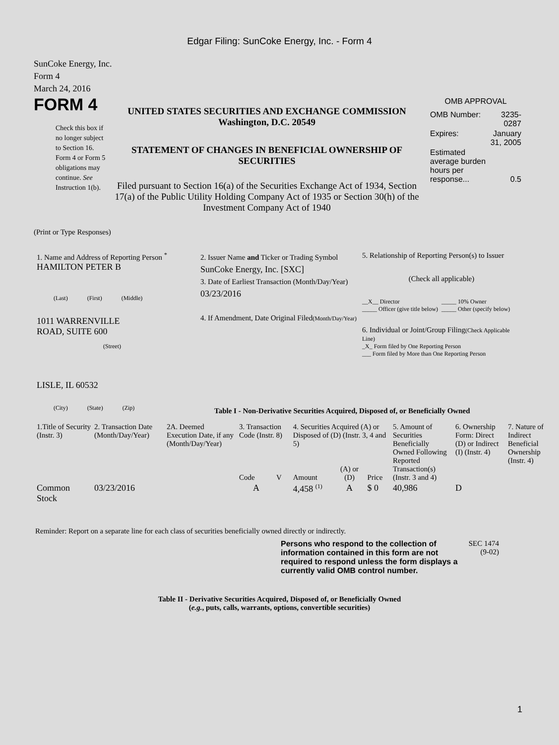Edgar Filing: SunCoke Energy, Inc. - Form 4
SunCoke Energy, Inc.
Form 4
March 24, 2016
FORM 4
Check this box if no longer subject to Section 16. Form 4 or Form 5 obligations may continue. See Instruction 1(b).
UNITED STATES SECURITIES AND EXCHANGE COMMISSION
Washington, D.C. 20549
STATEMENT OF CHANGES IN BENEFICIAL OWNERSHIP OF SECURITIES
Filed pursuant to Section 16(a) of the Securities Exchange Act of 1934, Section 17(a) of the Public Utility Holding Company Act of 1935 or Section 30(h) of the Investment Company Act of 1940
OMB APPROVAL
| OMB Number: | 3235-0287 |
| Expires: | January 31, 2005 |
| Estimated average burden hours per response... | 0.5 |
(Print or Type Responses)
1. Name and Address of Reporting Person <sup>*</sup>
HAMILTON PETER B
(Last) (First) (Middle)
1011 WARRENVILLE
ROAD, SUITE 600
(Street)
LISLE, IL 60532
(City) (State) (Zip)
2. Issuer Name and Ticker or Trading Symbol
SunCoke Energy, Inc. [SXC]
3. Date of Earliest Transaction (Month/Day/Year)
03/23/2016
4. If Amendment, Date Original Filed(Month/Day/Year)
5. Relationship of Reporting Person(s) to Issuer
(Check all applicable)
__X__ Director
_____ Officer (give title below)
_____ 10% Owner
_____ Other (specify below)
6. Individual or Joint/Group Filing(Check Applicable Line)
_X_ Form filed by One Reporting Person
___ Form filed by More than One Reporting Person
Table I - Non-Derivative Securities Acquired, Disposed of, or Beneficially Owned
| 1.Title of Security (Instr. 3) | 2. Transaction Date (Month/Day/Year) | 2A. Deemed Execution Date, if any (Month/Day/Year) | 3. Transaction Code (Instr. 8) | | 4. Securities Acquired (A) or Disposed of (D) (Instr. 3, 4 and 5) | | | 5. Amount of Securities Beneficially Owned Following Reported Transaction(s) (Instr. 3 and 4) | 6. Ownership Form: Direct (D) or Indirect (I) (Instr. 4) | 7. Nature of Indirect Beneficial Ownership (Instr. 4) |
| --- | --- | --- | --- | --- | --- | --- | --- | --- | --- | --- |
| | | | Code | V | Amount | (A) or (D) | Price | | | |
| Common Stock | 03/23/2016 | | A | | 4,458 <sup>(1)</sup> | A | $ 0 | 40,986 | D | |
Reminder: Report on a separate line for each class of securities beneficially owned directly or indirectly.
Persons who respond to the collection of information contained in this form are not required to respond unless the form displays a currently valid OMB control number.
SEC 1474
(9-02)
Table II - Derivative Securities Acquired, Disposed of, or Beneficially Owned
(e.g., puts, calls, warrants, options, convertible securities)
1